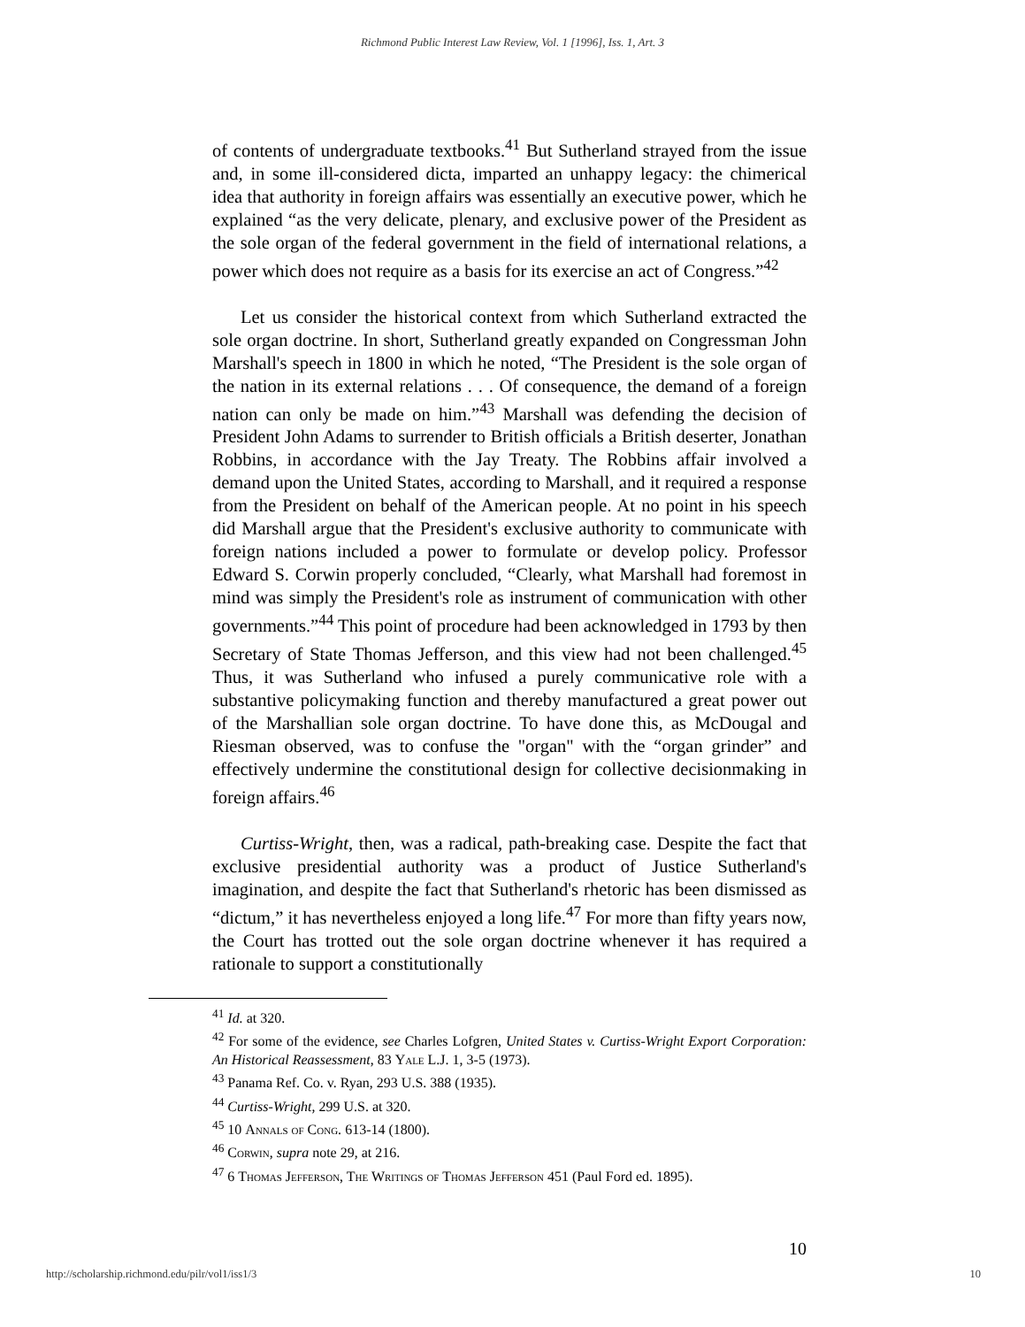Richmond Public Interest Law Review, Vol. 1 [1996], Iss. 1, Art. 3
of contents of undergraduate textbooks.<sup>41</sup> But Sutherland strayed from the issue and, in some ill-considered dicta, imparted an unhappy legacy: the chimerical idea that authority in foreign affairs was essentially an executive power, which he explained “as the very delicate, plenary, and exclusive power of the President as the sole organ of the federal government in the field of international relations, a power which does not require as a basis for its exercise an act of Congress.”<sup>42</sup>
Let us consider the historical context from which Sutherland extracted the sole organ doctrine. In short, Sutherland greatly expanded on Congressman John Marshall's speech in 1800 in which he noted, “The President is the sole organ of the nation in its external relations . . . Of consequence, the demand of a foreign nation can only be made on him.”<sup>43</sup> Marshall was defending the decision of President John Adams to surrender to British officials a British deserter, Jonathan Robbins, in accordance with the Jay Treaty. The Robbins affair involved a demand upon the United States, according to Marshall, and it required a response from the President on behalf of the American people. At no point in his speech did Marshall argue that the President's exclusive authority to communicate with foreign nations included a power to formulate or develop policy. Professor Edward S. Corwin properly concluded, “Clearly, what Marshall had foremost in mind was simply the President's role as instrument of communication with other governments.”<sup>44</sup> This point of procedure had been acknowledged in 1793 by then Secretary of State Thomas Jefferson, and this view had not been challenged.<sup>45</sup> Thus, it was Sutherland who infused a purely communicative role with a substantive policymaking function and thereby manufactured a great power out of the Marshallian sole organ doctrine. To have done this, as McDougal and Riesman observed, was to confuse the "organ" with the “organ grinder” and effectively undermine the constitutional design for collective decisionmaking in foreign affairs.<sup>46</sup>
Curtiss-Wright, then, was a radical, path-breaking case. Despite the fact that exclusive presidential authority was a product of Justice Sutherland's imagination, and despite the fact that Sutherland's rhetoric has been dismissed as “dictum,” it has nevertheless enjoyed a long life.<sup>47</sup> For more than fifty years now, the Court has trotted out the sole organ doctrine whenever it has required a rationale to support a constitutionally
<sup>41</sup> Id. at 320.
<sup>42</sup> For some of the evidence, see Charles Lofgren, United States v. Curtiss-Wright Export Corporation: An Historical Reassessment, 83 Yale L.J. 1, 3-5 (1973).
<sup>43</sup> Panama Ref. Co. v. Ryan, 293 U.S. 388 (1935).
<sup>44</sup> Curtiss-Wright, 299 U.S. at 320.
<sup>45</sup> 10 Annals of Cong. 613-14 (1800).
<sup>46</sup> Corwin, supra note 29, at 216.
<sup>47</sup> 6 Thomas Jefferson, The Writings of Thomas Jefferson 451 (Paul Ford ed. 1895).
10
http://scholarship.richmond.edu/pilr/vol1/iss1/3 10